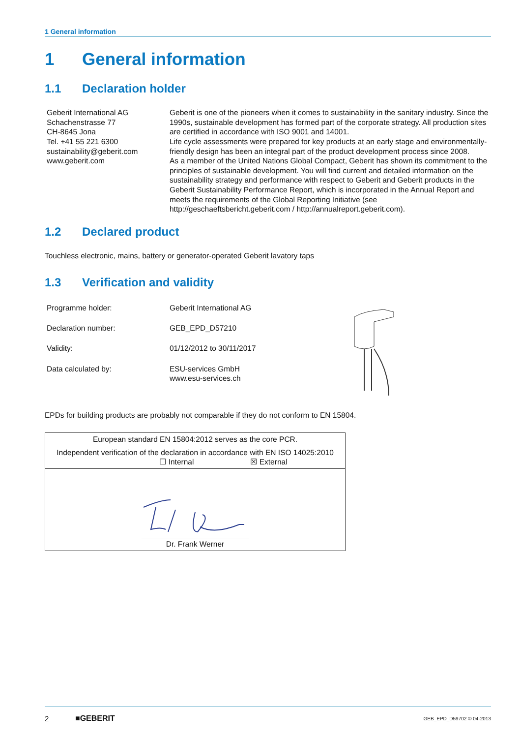1 General information
1 General information
1.1 Declaration holder
Geberit International AG
Schachenstrasse 77
CH-8645 Jona
Tel. +41 55 221 6300
sustainability@geberit.com
www.geberit.com
Geberit is one of the pioneers when it comes to sustainability in the sanitary industry. Since the 1990s, sustainable development has formed part of the corporate strategy. All production sites are certified in accordance with ISO 9001 and 14001.
Life cycle assessments were prepared for key products at an early stage and environmentally-friendly design has been an integral part of the product development process since 2008.
As a member of the United Nations Global Compact, Geberit has shown its commitment to the principles of sustainable development. You will find current and detailed information on the sustainability strategy and performance with respect to Geberit and Geberit products in the Geberit Sustainability Performance Report, which is incorporated in the Annual Report and meets the requirements of the Global Reporting Initiative (see http://geschaeftsbericht.geberit.com / http://annualreport.geberit.com).
1.2 Declared product
Touchless electronic, mains, battery or generator-operated Geberit lavatory taps
1.3 Verification and validity
| Programme holder: | Geberit International AG |
| Declaration number: | GEB_EPD_D57210 |
| Validity: | 01/12/2012 to 30/11/2017 |
| Data calculated by: | ESU-services GmbH www.esu-services.ch |
EPDs for building products are probably not comparable if they do not conform to EN 15804.
| European standard EN 15804:2012 serves as the core PCR. |
| Independent verification of the declaration in accordance with EN ISO 14025:2010 ☐ Internal ☒ External |
| Dr. Frank Werner |
2 ■GEBERIT GEB_EPD_D59702 © 04-2013